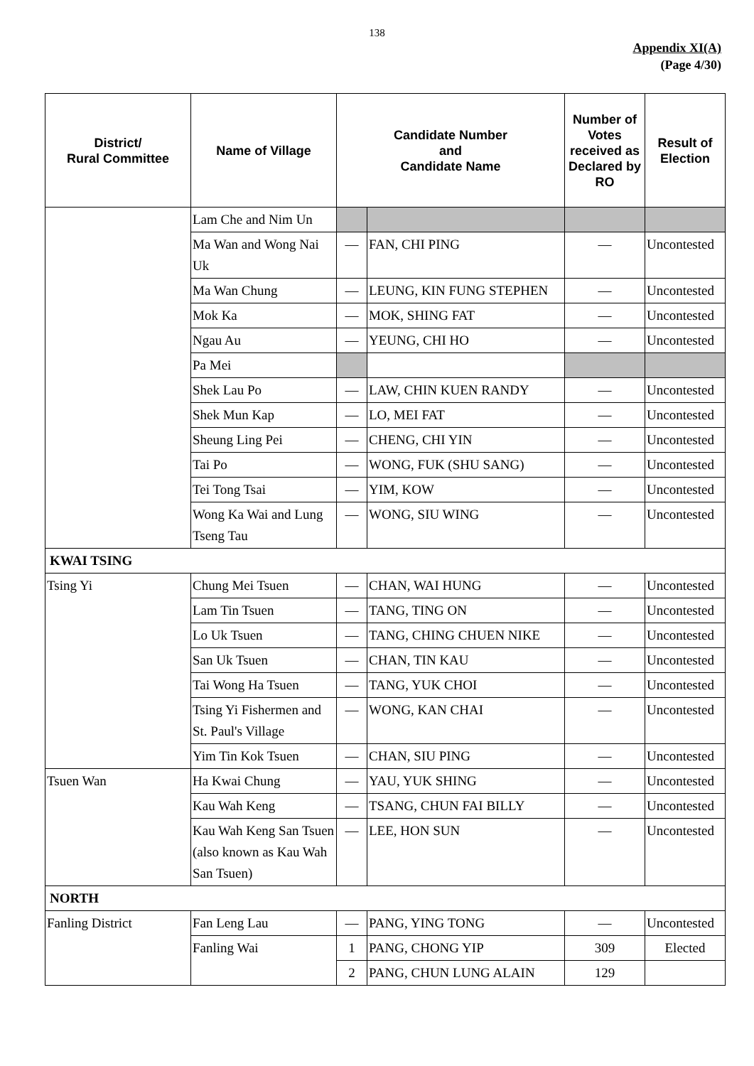138
Appendix XI(A)
(Page 4/30)
| District/ Rural Committee | Name of Village | Candidate Number and Candidate Name | | Number of Votes received as Declared by RO | Result of Election |
| --- | --- | --- | --- | --- | --- |
| | Lam Che and Nim Un | | | | |
| | Ma Wan and Wong Nai Uk | — | FAN, CHI PING | — | Uncontested |
| | Ma Wan Chung | — | LEUNG, KIN FUNG STEPHEN | — | Uncontested |
| | Mok Ka | — | MOK, SHING FAT | — | Uncontested |
| | Ngau Au | — | YEUNG, CHI HO | — | Uncontested |
| | Pa Mei | | | | |
| | Shek Lau Po | — | LAW, CHIN KUEN RANDY | — | Uncontested |
| | Shek Mun Kap | — | LO, MEI FAT | — | Uncontested |
| | Sheung Ling Pei | — | CHENG, CHI YIN | — | Uncontested |
| | Tai Po | — | WONG, FUK (SHU SANG) | — | Uncontested |
| | Tei Tong Tsai | — | YIM, KOW | — | Uncontested |
| | Wong Ka Wai and Lung Tseng Tau | — | WONG, SIU WING | — | Uncontested |
| KWAI TSING | | | | | |
| Tsing Yi | Chung Mei Tsuen | — | CHAN, WAI HUNG | — | Uncontested |
| | Lam Tin Tsuen | — | TANG, TING ON | — | Uncontested |
| | Lo Uk Tsuen | — | TANG, CHING CHUEN NIKE | — | Uncontested |
| | San Uk Tsuen | — | CHAN, TIN KAU | — | Uncontested |
| | Tai Wong Ha Tsuen | — | TANG, YUK CHOI | — | Uncontested |
| | Tsing Yi Fishermen and St. Paul's Village | — | WONG, KAN CHAI | — | Uncontested |
| | Yim Tin Kok Tsuen | — | CHAN, SIU PING | — | Uncontested |
| Tsuen Wan | Ha Kwai Chung | — | YAU, YUK SHING | — | Uncontested |
| | Kau Wah Keng | — | TSANG, CHUN FAI BILLY | — | Uncontested |
| | Kau Wah Keng San Tsuen (also known as Kau Wah San Tsuen) | — | LEE, HON SUN | — | Uncontested |
| NORTH | | | | | |
| Fanling District | Fan Leng Lau | — | PANG, YING TONG | — | Uncontested |
| | Fanling Wai | 1 | PANG, CHONG YIP | 309 | Elected |
| | | 2 | PANG, CHUN LUNG ALAIN | 129 | |